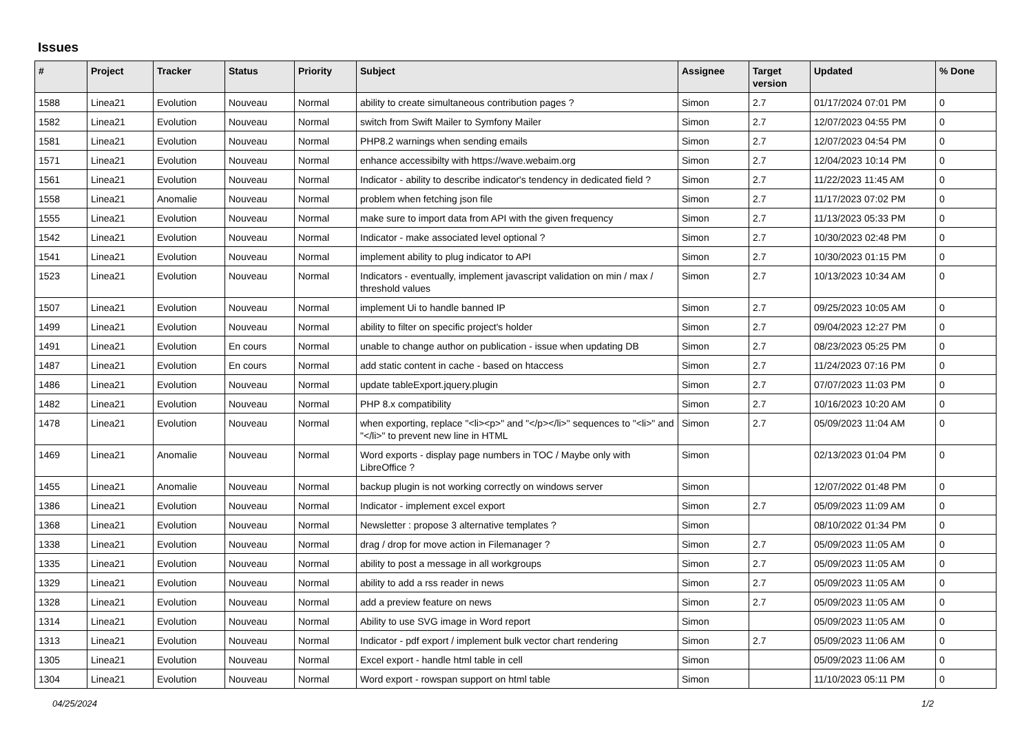Issues
| # | Project | Tracker | Status | Priority | Subject | Assignee | Target version | Updated | % Done |
| --- | --- | --- | --- | --- | --- | --- | --- | --- | --- |
| 1588 | Linea21 | Evolution | Nouveau | Normal | ability to create simultaneous contribution pages ? | Simon | 2.7 | 01/17/2024 07:01 PM | 0 |
| 1582 | Linea21 | Evolution | Nouveau | Normal | switch from Swift Mailer to Symfony Mailer | Simon | 2.7 | 12/07/2023 04:55 PM | 0 |
| 1581 | Linea21 | Evolution | Nouveau | Normal | PHP8.2 warnings when sending emails | Simon | 2.7 | 12/07/2023 04:54 PM | 0 |
| 1571 | Linea21 | Evolution | Nouveau | Normal | enhance accessibilty with https://wave.webaim.org | Simon | 2.7 | 12/04/2023 10:14 PM | 0 |
| 1561 | Linea21 | Evolution | Nouveau | Normal | Indicator - ability to describe indicator's tendency in dedicated field ? | Simon | 2.7 | 11/22/2023 11:45 AM | 0 |
| 1558 | Linea21 | Anomalie | Nouveau | Normal | problem when fetching json file | Simon | 2.7 | 11/17/2023 07:02 PM | 0 |
| 1555 | Linea21 | Evolution | Nouveau | Normal | make sure to import data from API with the given frequency | Simon | 2.7 | 11/13/2023 05:33 PM | 0 |
| 1542 | Linea21 | Evolution | Nouveau | Normal | Indicator - make associated level optional ? | Simon | 2.7 | 10/30/2023 02:48 PM | 0 |
| 1541 | Linea21 | Evolution | Nouveau | Normal | implement ability to plug indicator to API | Simon | 2.7 | 10/30/2023 01:15 PM | 0 |
| 1523 | Linea21 | Evolution | Nouveau | Normal | Indicators - eventually, implement javascript validation on min / max / threshold values | Simon | 2.7 | 10/13/2023 10:34 AM | 0 |
| 1507 | Linea21 | Evolution | Nouveau | Normal | implement Ui to handle banned IP | Simon | 2.7 | 09/25/2023 10:05 AM | 0 |
| 1499 | Linea21 | Evolution | Nouveau | Normal | ability to filter on specific project's holder | Simon | 2.7 | 09/04/2023 12:27 PM | 0 |
| 1491 | Linea21 | Evolution | En cours | Normal | unable to change author on publication - issue when updating DB | Simon | 2.7 | 08/23/2023 05:25 PM | 0 |
| 1487 | Linea21 | Evolution | En cours | Normal | add static content in cache - based on htaccess | Simon | 2.7 | 11/24/2023 07:16 PM | 0 |
| 1486 | Linea21 | Evolution | Nouveau | Normal | update tableExport.jquery.plugin | Simon | 2.7 | 07/07/2023 11:03 PM | 0 |
| 1482 | Linea21 | Evolution | Nouveau | Normal | PHP 8.x compatibility | Simon | 2.7 | 10/16/2023 10:20 AM | 0 |
| 1478 | Linea21 | Evolution | Nouveau | Normal | when exporting, replace "<li><p>" and "</p></li>" sequences to "<li>" and "</li>" to prevent new line in HTML | Simon | 2.7 | 05/09/2023 11:04 AM | 0 |
| 1469 | Linea21 | Anomalie | Nouveau | Normal | Word exports - display page numbers in TOC / Maybe only with LibreOffice ? | Simon | | 02/13/2023 01:04 PM | 0 |
| 1455 | Linea21 | Anomalie | Nouveau | Normal | backup plugin is not working correctly on windows server | Simon | | 12/07/2022 01:48 PM | 0 |
| 1386 | Linea21 | Evolution | Nouveau | Normal | Indicator - implement excel export | Simon | 2.7 | 05/09/2023 11:09 AM | 0 |
| 1368 | Linea21 | Evolution | Nouveau | Normal | Newsletter : propose 3 alternative templates ? | Simon | | 08/10/2022 01:34 PM | 0 |
| 1338 | Linea21 | Evolution | Nouveau | Normal | drag / drop for move action in Filemanager ? | Simon | 2.7 | 05/09/2023 11:05 AM | 0 |
| 1335 | Linea21 | Evolution | Nouveau | Normal | ability to post a message in all workgroups | Simon | 2.7 | 05/09/2023 11:05 AM | 0 |
| 1329 | Linea21 | Evolution | Nouveau | Normal | ability to add a rss reader in news | Simon | 2.7 | 05/09/2023 11:05 AM | 0 |
| 1328 | Linea21 | Evolution | Nouveau | Normal | add a preview feature on news | Simon | 2.7 | 05/09/2023 11:05 AM | 0 |
| 1314 | Linea21 | Evolution | Nouveau | Normal | Ability to use SVG image in Word report | Simon | | 05/09/2023 11:05 AM | 0 |
| 1313 | Linea21 | Evolution | Nouveau | Normal | Indicator - pdf export / implement bulk vector chart rendering | Simon | 2.7 | 05/09/2023 11:06 AM | 0 |
| 1305 | Linea21 | Evolution | Nouveau | Normal | Excel export - handle html table in cell | Simon | | 05/09/2023 11:06 AM | 0 |
| 1304 | Linea21 | Evolution | Nouveau | Normal | Word export - rowspan support on html table | Simon | | 11/10/2023 05:11 PM | 0 |
04/25/2024 1/2